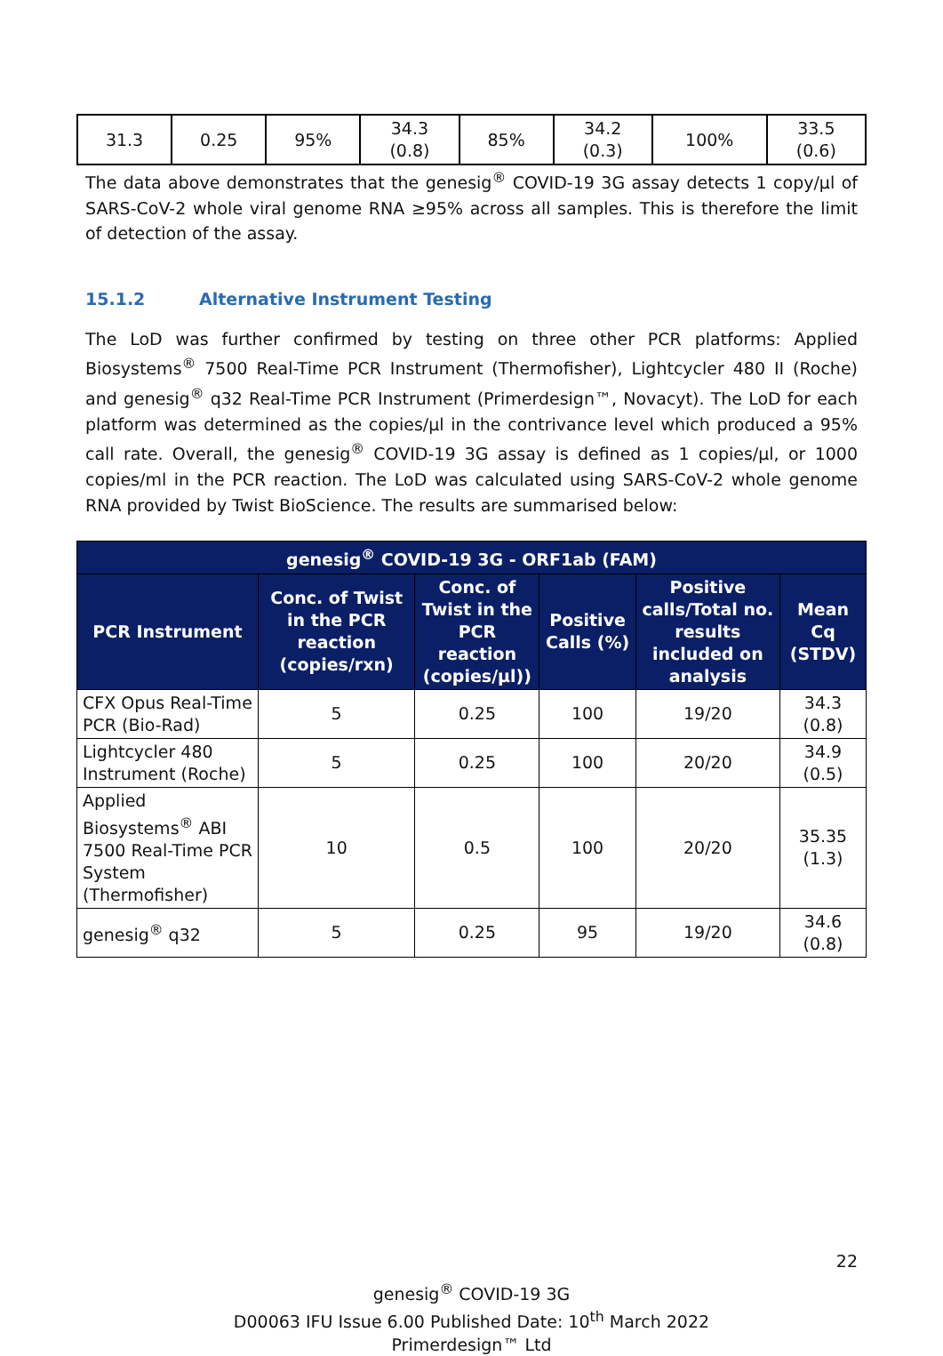| 31.3 | 0.25 | 95% | 34.3 (0.8) | 85% | 34.2 (0.3) | 100% | 33.5 (0.6) |
The data above demonstrates that the genesig<sup>®</sup> COVID-19 3G assay detects 1 copy/µl of SARS-CoV-2 whole viral genome RNA ≥95% across all samples. This is therefore the limit of detection of the assay.
15.1.2 Alternative Instrument Testing
The LoD was further confirmed by testing on three other PCR platforms: Applied Biosystems<sup>®</sup> 7500 Real-Time PCR Instrument (Thermofisher), Lightcycler 480 II (Roche) and genesig<sup>®</sup> q32 Real-Time PCR Instrument (Primerdesign™, Novacyt). The LoD for each platform was determined as the copies/µl in the contrivance level which produced a 95% call rate. Overall, the genesig<sup>®</sup> COVID-19 3G assay is defined as 1 copies/µl, or 1000 copies/ml in the PCR reaction. The LoD was calculated using SARS-CoV-2 whole genome RNA provided by Twist BioScience. The results are summarised below:
| genesig<sup>®</sup> COVID-19 3G - ORF1ab (FAM) | | | | | |
| --- | --- | --- | --- | --- | --- |
| PCR Instrument | Conc. of Twist in the PCR reaction (copies/rxn) | Conc. of Twist in the PCR reaction (copies/µl)) | Positive Calls (%) | Positive calls/Total no. results included on analysis | Mean Cq (STDV) |
| CFX Opus Real-Time PCR (Bio-Rad) | 5 | 0.25 | 100 | 19/20 | 34.3 (0.8) |
| Lightcycler 480 Instrument (Roche) | 5 | 0.25 | 100 | 20/20 | 34.9 (0.5) |
| Applied Biosystems<sup>®</sup> ABI 7500 Real-Time PCR System (Thermofisher) | 10 | 0.5 | 100 | 20/20 | 35.35 (1.3) |
| genesig<sup>®</sup> q32 | 5 | 0.25 | 95 | 19/20 | 34.6 (0.8) |
22
genesig<sup>®</sup> COVID-19 3G
D00063 IFU Issue 6.00 Published Date: 10<sup>th</sup> March 2022
Primerdesign™ Ltd